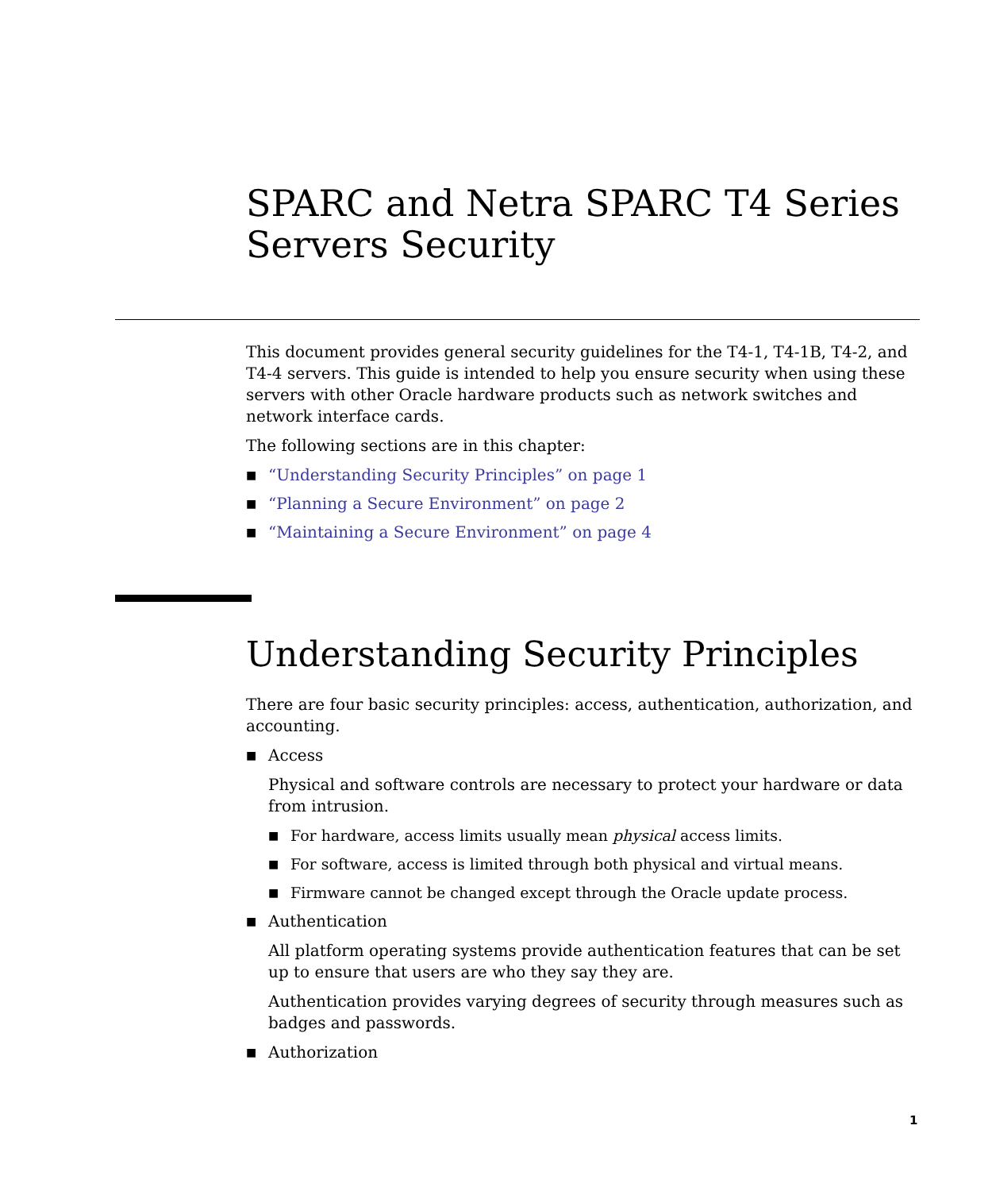SPARC and Netra SPARC T4 Series Servers Security
This document provides general security guidelines for the T4-1, T4-1B, T4-2, and T4-4 servers. This guide is intended to help you ensure security when using these servers with other Oracle hardware products such as network switches and network interface cards.
The following sections are in this chapter:
■ “Understanding Security Principles” on page 1
■ “Planning a Secure Environment” on page 2
■ “Maintaining a Secure Environment” on page 4
Understanding Security Principles
There are four basic security principles: access, authentication, authorization, and accounting.
■ Access
Physical and software controls are necessary to protect your hardware or data from intrusion.
■ For hardware, access limits usually mean physical access limits.
■ For software, access is limited through both physical and virtual means.
■ Firmware cannot be changed except through the Oracle update process.
■ Authentication
All platform operating systems provide authentication features that can be set up to ensure that users are who they say they are.
Authentication provides varying degrees of security through measures such as badges and passwords.
■ Authorization
1